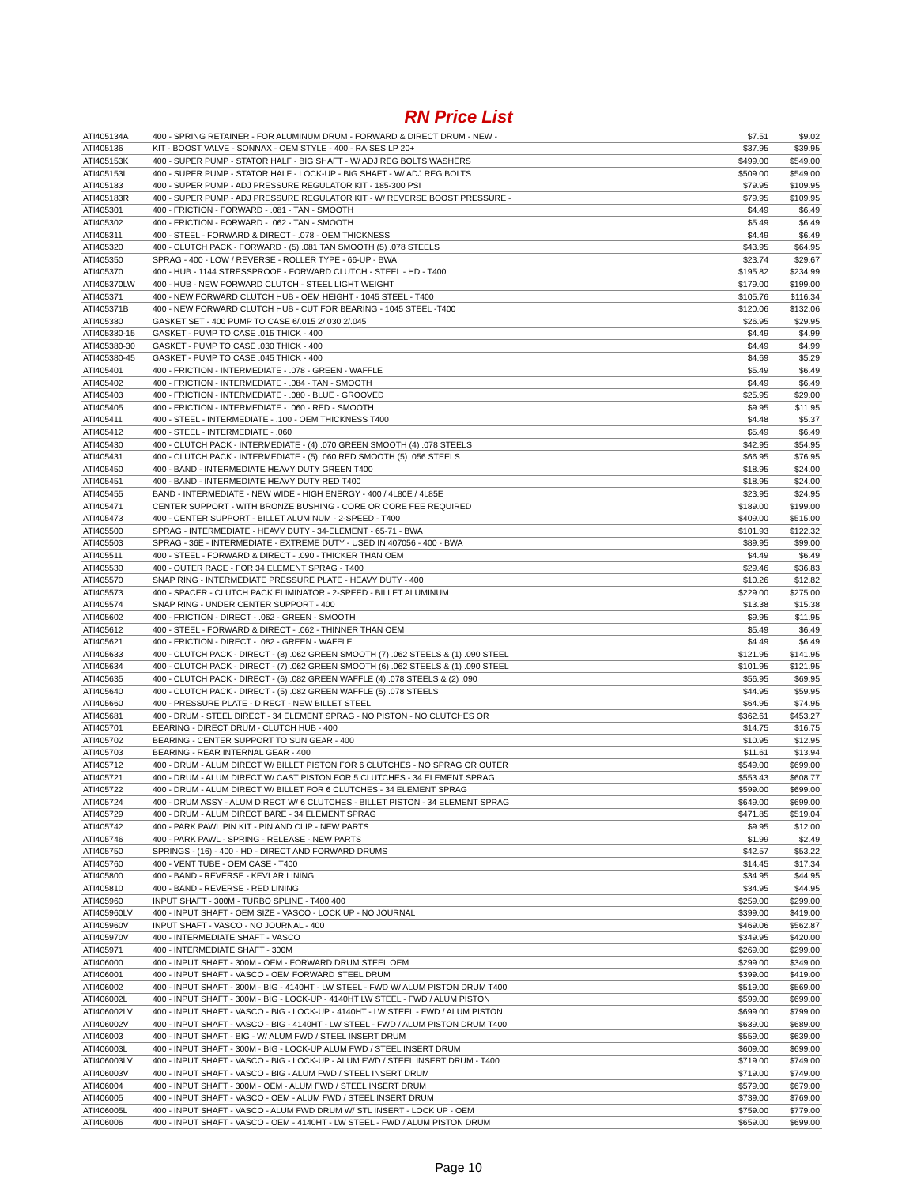RN Price List
| ATI405134A | 400 - SPRING RETAINER - FOR ALUMINUM DRUM - FORWARD & DIRECT DRUM - NEW - | $7.51 | $9.02 |
| ATI405136 | KIT - BOOST VALVE - SONNAX - OEM STYLE - 400 - RAISES LP 20+ | $37.95 | $39.95 |
| ATI405153K | 400 - SUPER PUMP - STATOR HALF - BIG SHAFT - W/ ADJ REG BOLTS WASHERS | $499.00 | $549.00 |
| ATI405153L | 400 - SUPER PUMP - STATOR HALF - LOCK-UP - BIG SHAFT - W/ ADJ REG BOLTS | $509.00 | $549.00 |
| ATI405183 | 400 - SUPER PUMP - ADJ PRESSURE REGULATOR KIT - 185-300 PSI | $79.95 | $109.95 |
| ATI405183R | 400 - SUPER PUMP - ADJ PRESSURE REGULATOR KIT - W/ REVERSE BOOST PRESSURE - | $79.95 | $109.95 |
| ATI405301 | 400 - FRICTION - FORWARD - .081 - TAN - SMOOTH | $4.49 | $6.49 |
| ATI405302 | 400 - FRICTION - FORWARD - .062 - TAN - SMOOTH | $5.49 | $6.49 |
| ATI405311 | 400 - STEEL - FORWARD & DIRECT - .078 - OEM THICKNESS | $4.49 | $6.49 |
| ATI405320 | 400 - CLUTCH PACK - FORWARD - (5) .081 TAN SMOOTH (5) .078 STEELS | $43.95 | $64.95 |
| ATI405350 | SPRAG - 400 - LOW / REVERSE - ROLLER TYPE - 66-UP - BWA | $23.74 | $29.67 |
| ATI405370 | 400 - HUB - 1144 STRESSPROOF - FORWARD CLUTCH - STEEL - HD - T400 | $195.82 | $234.99 |
| ATI405370LW | 400 - HUB - NEW FORWARD CLUTCH - STEEL LIGHT WEIGHT | $179.00 | $199.00 |
| ATI405371 | 400 - NEW FORWARD CLUTCH HUB - OEM HEIGHT - 1045 STEEL - T400 | $105.76 | $116.34 |
| ATI405371B | 400 - NEW FORWARD CLUTCH HUB - CUT FOR BEARING - 1045 STEEL -T400 | $120.06 | $132.06 |
| ATI405380 | GASKET SET - 400 PUMP TO CASE 6/.015 2/.030 2/.045 | $26.95 | $29.95 |
| ATI405380-15 | GASKET - PUMP TO CASE .015 THICK - 400 | $4.49 | $4.99 |
| ATI405380-30 | GASKET - PUMP TO CASE .030 THICK - 400 | $4.49 | $4.99 |
| ATI405380-45 | GASKET - PUMP TO CASE .045 THICK - 400 | $4.69 | $5.29 |
| ATI405401 | 400 - FRICTION - INTERMEDIATE - .078 - GREEN - WAFFLE | $5.49 | $6.49 |
| ATI405402 | 400 - FRICTION - INTERMEDIATE - .084 - TAN - SMOOTH | $4.49 | $6.49 |
| ATI405403 | 400 - FRICTION - INTERMEDIATE - .080 - BLUE - GROOVED | $25.95 | $29.00 |
| ATI405405 | 400 - FRICTION - INTERMEDIATE - .060 - RED - SMOOTH | $9.95 | $11.95 |
| ATI405411 | 400 - STEEL - INTERMEDIATE - .100 - OEM THICKNESS T400 | $4.48 | $5.37 |
| ATI405412 | 400 - STEEL - INTERMEDIATE - .060 | $5.49 | $6.49 |
| ATI405430 | 400 - CLUTCH PACK - INTERMEDIATE - (4) .070 GREEN SMOOTH (4) .078 STEELS | $42.95 | $54.95 |
| ATI405431 | 400 - CLUTCH PACK - INTERMEDIATE - (5) .060 RED SMOOTH (5) .056 STEELS | $66.95 | $76.95 |
| ATI405450 | 400 - BAND - INTERMEDIATE HEAVY DUTY GREEN T400 | $18.95 | $24.00 |
| ATI405451 | 400 - BAND - INTERMEDIATE HEAVY DUTY RED T400 | $18.95 | $24.00 |
| ATI405455 | BAND - INTERMEDIATE - NEW WIDE - HIGH ENERGY - 400 / 4L80E / 4L85E | $23.95 | $24.95 |
| ATI405471 | CENTER SUPPORT - WITH BRONZE BUSHING - CORE OR CORE FEE REQUIRED | $189.00 | $199.00 |
| ATI405473 | 400 - CENTER SUPPORT - BILLET ALUMINUM - 2-SPEED - T400 | $409.00 | $515.00 |
| ATI405500 | SPRAG - INTERMEDIATE - HEAVY DUTY - 34-ELEMENT - 65-71 - BWA | $101.93 | $122.32 |
| ATI405503 | SPRAG - 36E - INTERMEDIATE - EXTREME DUTY - USED IN 407056 - 400 - BWA | $89.95 | $99.00 |
| ATI405511 | 400 - STEEL - FORWARD & DIRECT - .090 - THICKER THAN OEM | $4.49 | $6.49 |
| ATI405530 | 400 - OUTER RACE - FOR 34 ELEMENT SPRAG - T400 | $29.46 | $36.83 |
| ATI405570 | SNAP RING - INTERMEDIATE PRESSURE PLATE - HEAVY DUTY - 400 | $10.26 | $12.82 |
| ATI405573 | 400 - SPACER - CLUTCH PACK ELIMINATOR - 2-SPEED - BILLET ALUMINUM | $229.00 | $275.00 |
| ATI405574 | SNAP RING - UNDER CENTER SUPPORT - 400 | $13.38 | $15.38 |
| ATI405602 | 400 - FRICTION - DIRECT - .062 - GREEN - SMOOTH | $9.95 | $11.95 |
| ATI405612 | 400 - STEEL - FORWARD & DIRECT - .062 - THINNER THAN OEM | $5.49 | $6.49 |
| ATI405621 | 400 - FRICTION - DIRECT - .082 - GREEN - WAFFLE | $4.49 | $6.49 |
| ATI405633 | 400 - CLUTCH PACK - DIRECT - (8) .062 GREEN SMOOTH (7) .062 STEELS & (1) .090 STEEL | $121.95 | $141.95 |
| ATI405634 | 400 - CLUTCH PACK - DIRECT - (7) .062 GREEN SMOOTH (6) .062 STEELS & (1) .090 STEEL | $101.95 | $121.95 |
| ATI405635 | 400 - CLUTCH PACK - DIRECT - (6) .082 GREEN WAFFLE (4) .078 STEELS & (2) .090 | $56.95 | $69.95 |
| ATI405640 | 400 - CLUTCH PACK - DIRECT - (5) .082 GREEN WAFFLE (5) .078 STEELS | $44.95 | $59.95 |
| ATI405660 | 400 - PRESSURE PLATE - DIRECT - NEW BILLET STEEL | $64.95 | $74.95 |
| ATI405681 | 400 - DRUM - STEEL DIRECT - 34 ELEMENT SPRAG - NO PISTON - NO CLUTCHES OR | $362.61 | $453.27 |
| ATI405701 | BEARING - DIRECT DRUM - CLUTCH HUB - 400 | $14.75 | $16.75 |
| ATI405702 | BEARING - CENTER SUPPORT TO SUN GEAR - 400 | $10.95 | $12.95 |
| ATI405703 | BEARING - REAR INTERNAL GEAR - 400 | $11.61 | $13.94 |
| ATI405712 | 400 - DRUM - ALUM DIRECT W/ BILLET PISTON FOR 6 CLUTCHES - NO SPRAG OR OUTER | $549.00 | $699.00 |
| ATI405721 | 400 - DRUM - ALUM DIRECT W/ CAST PISTON FOR 5 CLUTCHES - 34 ELEMENT SPRAG | $553.43 | $608.77 |
| ATI405722 | 400 - DRUM - ALUM DIRECT W/ BILLET FOR 6 CLUTCHES - 34 ELEMENT SPRAG | $599.00 | $699.00 |
| ATI405724 | 400 - DRUM ASSY - ALUM DIRECT W/ 6 CLUTCHES - BILLET PISTON - 34 ELEMENT SPRAG | $649.00 | $699.00 |
| ATI405729 | 400 - DRUM - ALUM DIRECT BARE - 34 ELEMENT SPRAG | $471.85 | $519.04 |
| ATI405742 | 400 - PARK PAWL PIN KIT - PIN AND CLIP - NEW PARTS | $9.95 | $12.00 |
| ATI405746 | 400 - PARK PAWL - SPRING - RELEASE - NEW PARTS | $1.99 | $2.49 |
| ATI405750 | SPRINGS - (16) - 400 - HD - DIRECT AND FORWARD DRUMS | $42.57 | $53.22 |
| ATI405760 | 400 - VENT TUBE - OEM CASE - T400 | $14.45 | $17.34 |
| ATI405800 | 400 - BAND - REVERSE - KEVLAR LINING | $34.95 | $44.95 |
| ATI405810 | 400 - BAND - REVERSE - RED LINING | $34.95 | $44.95 |
| ATI405960 | INPUT SHAFT - 300M - TURBO SPLINE - T400 400 | $259.00 | $299.00 |
| ATI405960LV | 400 - INPUT SHAFT - OEM SIZE - VASCO - LOCK UP - NO JOURNAL | $399.00 | $419.00 |
| ATI405960V | INPUT SHAFT - VASCO - NO JOURNAL - 400 | $469.06 | $562.87 |
| ATI405970V | 400 - INTERMEDIATE SHAFT - VASCO | $349.95 | $420.00 |
| ATI405971 | 400 - INTERMEDIATE SHAFT - 300M | $269.00 | $299.00 |
| ATI406000 | 400 - INPUT SHAFT - 300M - OEM - FORWARD DRUM STEEL OEM | $299.00 | $349.00 |
| ATI406001 | 400 - INPUT SHAFT - VASCO - OEM FORWARD STEEL DRUM | $399.00 | $419.00 |
| ATI406002 | 400 - INPUT SHAFT - 300M - BIG - 4140HT - LW STEEL - FWD W/ ALUM PISTON DRUM T400 | $519.00 | $569.00 |
| ATI406002L | 400 - INPUT SHAFT - 300M - BIG - LOCK-UP - 4140HT LW STEEL - FWD / ALUM PISTON | $599.00 | $699.00 |
| ATI406002LV | 400 - INPUT SHAFT - VASCO - BIG - LOCK-UP - 4140HT - LW STEEL - FWD / ALUM PISTON | $699.00 | $799.00 |
| ATI406002V | 400 - INPUT SHAFT - VASCO - BIG - 4140HT - LW STEEL - FWD / ALUM PISTON DRUM T400 | $639.00 | $689.00 |
| ATI406003 | 400 - INPUT SHAFT - BIG - W/ ALUM FWD / STEEL INSERT DRUM | $559.00 | $639.00 |
| ATI406003L | 400 - INPUT SHAFT - 300M - BIG - LOCK-UP ALUM FWD / STEEL INSERT DRUM | $609.00 | $699.00 |
| ATI406003LV | 400 - INPUT SHAFT - VASCO - BIG - LOCK-UP - ALUM FWD / STEEL INSERT DRUM - T400 | $719.00 | $749.00 |
| ATI406003V | 400 - INPUT SHAFT - VASCO - BIG - ALUM FWD / STEEL INSERT DRUM | $719.00 | $749.00 |
| ATI406004 | 400 - INPUT SHAFT - 300M - OEM - ALUM FWD / STEEL INSERT DRUM | $579.00 | $679.00 |
| ATI406005 | 400 - INPUT SHAFT - VASCO - OEM - ALUM FWD / STEEL INSERT DRUM | $739.00 | $769.00 |
| ATI406005L | 400 - INPUT SHAFT - VASCO - ALUM FWD DRUM W/ STL INSERT - LOCK UP - OEM | $759.00 | $779.00 |
| ATI406006 | 400 - INPUT SHAFT - VASCO - OEM - 4140HT - LW STEEL - FWD / ALUM PISTON DRUM | $659.00 | $699.00 |
Page 10